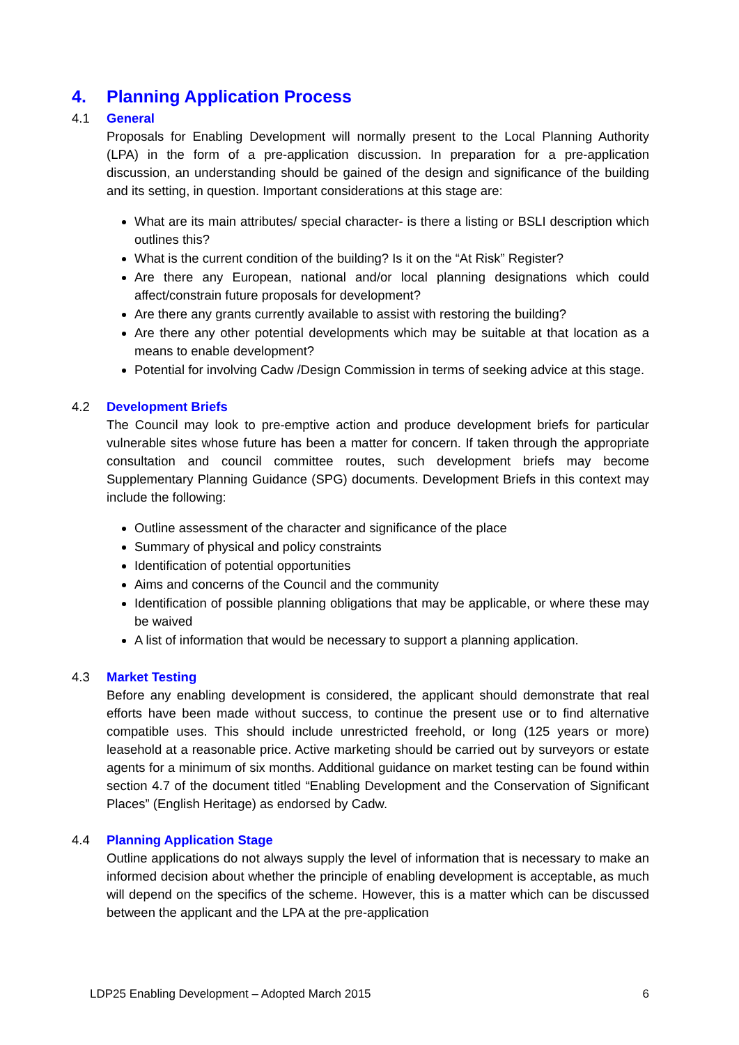4. Planning Application Process
4.1 General
Proposals for Enabling Development will normally present to the Local Planning Authority (LPA) in the form of a pre-application discussion. In preparation for a pre-application discussion, an understanding should be gained of the design and significance of the building and its setting, in question. Important considerations at this stage are:
What are its main attributes/ special character- is there a listing or BSLI description which outlines this?
What is the current condition of the building? Is it on the “At Risk” Register?
Are there any European, national and/or local planning designations which could affect/constrain future proposals for development?
Are there any grants currently available to assist with restoring the building?
Are there any other potential developments which may be suitable at that location as a means to enable development?
Potential for involving Cadw /Design Commission in terms of seeking advice at this stage.
4.2 Development Briefs
The Council may look to pre-emptive action and produce development briefs for particular vulnerable sites whose future has been a matter for concern. If taken through the appropriate consultation and council committee routes, such development briefs may become Supplementary Planning Guidance (SPG) documents. Development Briefs in this context may include the following:
Outline assessment of the character and significance of the place
Summary of physical and policy constraints
Identification of potential opportunities
Aims and concerns of the Council and the community
Identification of possible planning obligations that may be applicable, or where these may be waived
A list of information that would be necessary to support a planning application.
4.3 Market Testing
Before any enabling development is considered, the applicant should demonstrate that real efforts have been made without success, to continue the present use or to find alternative compatible uses. This should include unrestricted freehold, or long (125 years or more) leasehold at a reasonable price. Active marketing should be carried out by surveyors or estate agents for a minimum of six months. Additional guidance on market testing can be found within section 4.7 of the document titled “Enabling Development and the Conservation of Significant Places” (English Heritage) as endorsed by Cadw.
4.4 Planning Application Stage
Outline applications do not always supply the level of information that is necessary to make an informed decision about whether the principle of enabling development is acceptable, as much will depend on the specifics of the scheme. However, this is a matter which can be discussed between the applicant and the LPA at the pre-application
LDP25 Enabling Development – Adopted March 2015 6